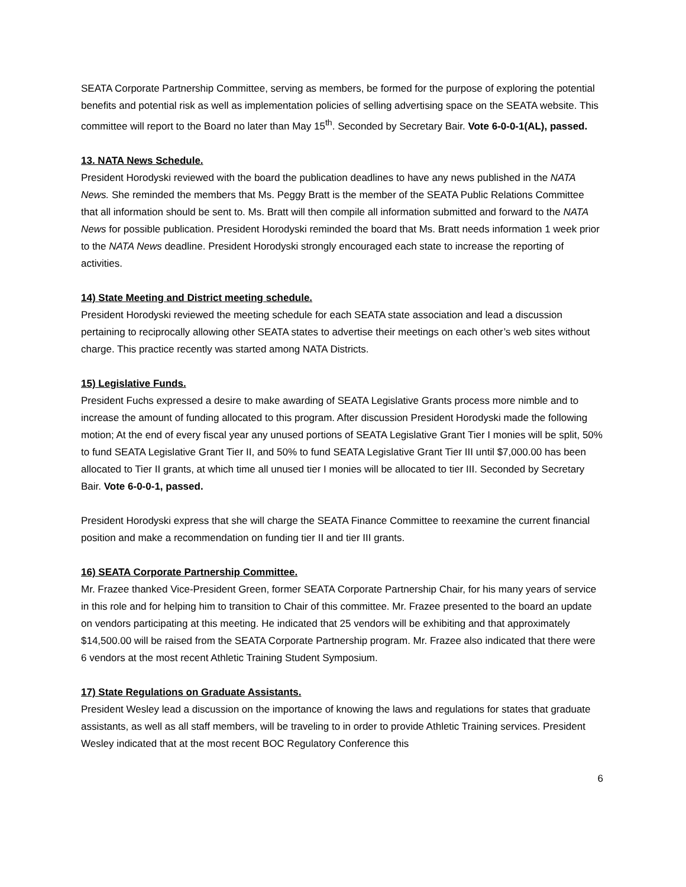SEATA Corporate Partnership Committee, serving as members, be formed for the purpose of exploring the potential benefits and potential risk as well as implementation policies of selling advertising space on the SEATA website. This committee will report to the Board no later than May 15<sup>th</sup>. Seconded by Secretary Bair. Vote 6-0-0-1(AL), passed.
13. NATA News Schedule.
President Horodyski reviewed with the board the publication deadlines to have any news published in the NATA News. She reminded the members that Ms. Peggy Bratt is the member of the SEATA Public Relations Committee that all information should be sent to. Ms. Bratt will then compile all information submitted and forward to the NATA News for possible publication. President Horodyski reminded the board that Ms. Bratt needs information 1 week prior to the NATA News deadline. President Horodyski strongly encouraged each state to increase the reporting of activities.
14) State Meeting and District meeting schedule.
President Horodyski reviewed the meeting schedule for each SEATA state association and lead a discussion pertaining to reciprocally allowing other SEATA states to advertise their meetings on each other’s web sites without charge. This practice recently was started among NATA Districts.
15) Legislative Funds.
President Fuchs expressed a desire to make awarding of SEATA Legislative Grants process more nimble and to increase the amount of funding allocated to this program. After discussion President Horodyski made the following motion; At the end of every fiscal year any unused portions of SEATA Legislative Grant Tier I monies will be split, 50% to fund SEATA Legislative Grant Tier II, and 50% to fund SEATA Legislative Grant Tier III until $7,000.00 has been allocated to Tier II grants, at which time all unused tier I monies will be allocated to tier III. Seconded by Secretary Bair. Vote 6-0-0-1, passed.
President Horodyski express that she will charge the SEATA Finance Committee to reexamine the current financial position and make a recommendation on funding tier II and tier III grants.
16) SEATA Corporate Partnership Committee.
Mr. Frazee thanked Vice-President Green, former SEATA Corporate Partnership Chair, for his many years of service in this role and for helping him to transition to Chair of this committee. Mr. Frazee presented to the board an update on vendors participating at this meeting. He indicated that 25 vendors will be exhibiting and that approximately $14,500.00 will be raised from the SEATA Corporate Partnership program. Mr. Frazee also indicated that there were 6 vendors at the most recent Athletic Training Student Symposium.
17) State Regulations on Graduate Assistants.
President Wesley lead a discussion on the importance of knowing the laws and regulations for states that graduate assistants, as well as all staff members, will be traveling to in order to provide Athletic Training services. President Wesley indicated that at the most recent BOC Regulatory Conference this
6